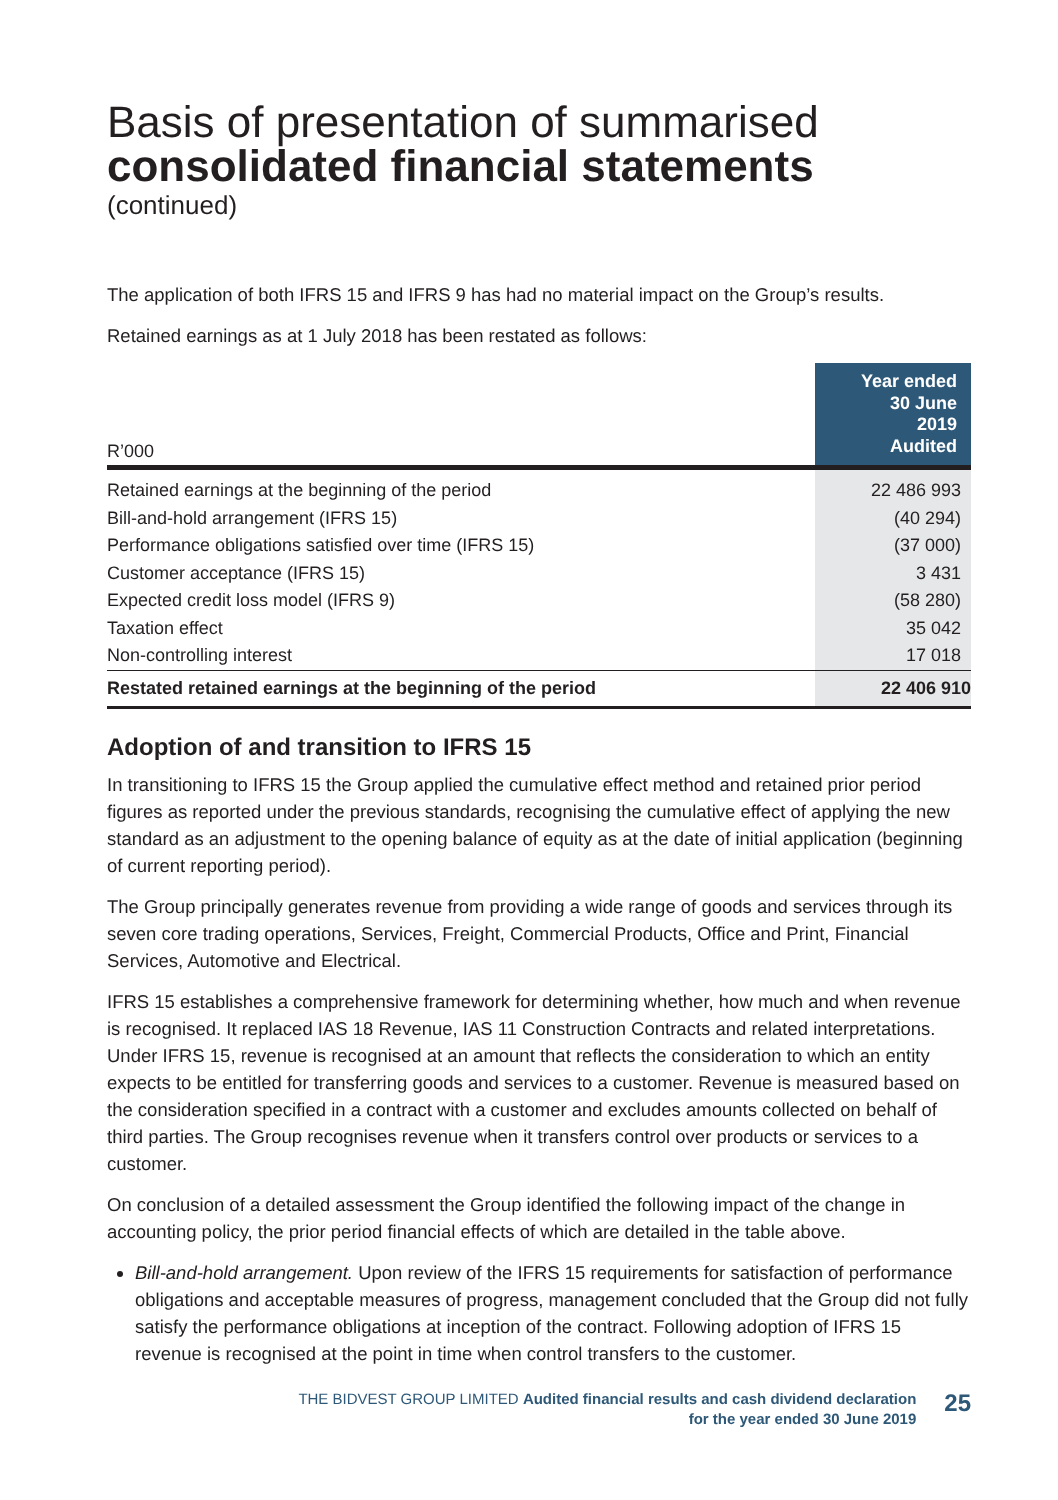Basis of presentation of summarised
consolidated financial statements
(continued)
The application of both IFRS 15 and IFRS 9 has had no material impact on the Group’s results.
Retained earnings as at 1 July 2018 has been restated as follows:
| R’000 | Year ended 30 June 2019 Audited |
| --- | --- |
| Retained earnings at the beginning of the period | 22 486 993 |
| Bill-and-hold arrangement (IFRS 15) | (40 294) |
| Performance obligations satisfied over time (IFRS 15) | (37 000) |
| Customer acceptance (IFRS 15) | 3 431 |
| Expected credit loss model (IFRS 9) | (58 280) |
| Taxation effect | 35 042 |
| Non-controlling interest | 17 018 |
| Restated retained earnings at the beginning of the period | 22 406 910 |
Adoption of and transition to IFRS 15
In transitioning to IFRS 15 the Group applied the cumulative effect method and retained prior period figures as reported under the previous standards, recognising the cumulative effect of applying the new standard as an adjustment to the opening balance of equity as at the date of initial application (beginning of current reporting period).
The Group principally generates revenue from providing a wide range of goods and services through its seven core trading operations, Services, Freight, Commercial Products, Office and Print, Financial Services, Automotive and Electrical.
IFRS 15 establishes a comprehensive framework for determining whether, how much and when revenue is recognised. It replaced IAS 18 Revenue, IAS 11 Construction Contracts and related interpretations. Under IFRS 15, revenue is recognised at an amount that reflects the consideration to which an entity expects to be entitled for transferring goods and services to a customer. Revenue is measured based on the consideration specified in a contract with a customer and excludes amounts collected on behalf of third parties. The Group recognises revenue when it transfers control over products or services to a customer.
On conclusion of a detailed assessment the Group identified the following impact of the change in accounting policy, the prior period financial effects of which are detailed in the table above.
Bill-and-hold arrangement. Upon review of the IFRS 15 requirements for satisfaction of performance obligations and acceptable measures of progress, management concluded that the Group did not fully satisfy the performance obligations at inception of the contract. Following adoption of IFRS 15 revenue is recognised at the point in time when control transfers to the customer.
THE BIDVEST GROUP LIMITED Audited financial results and cash dividend declaration
for the year ended 30 June 2019
25